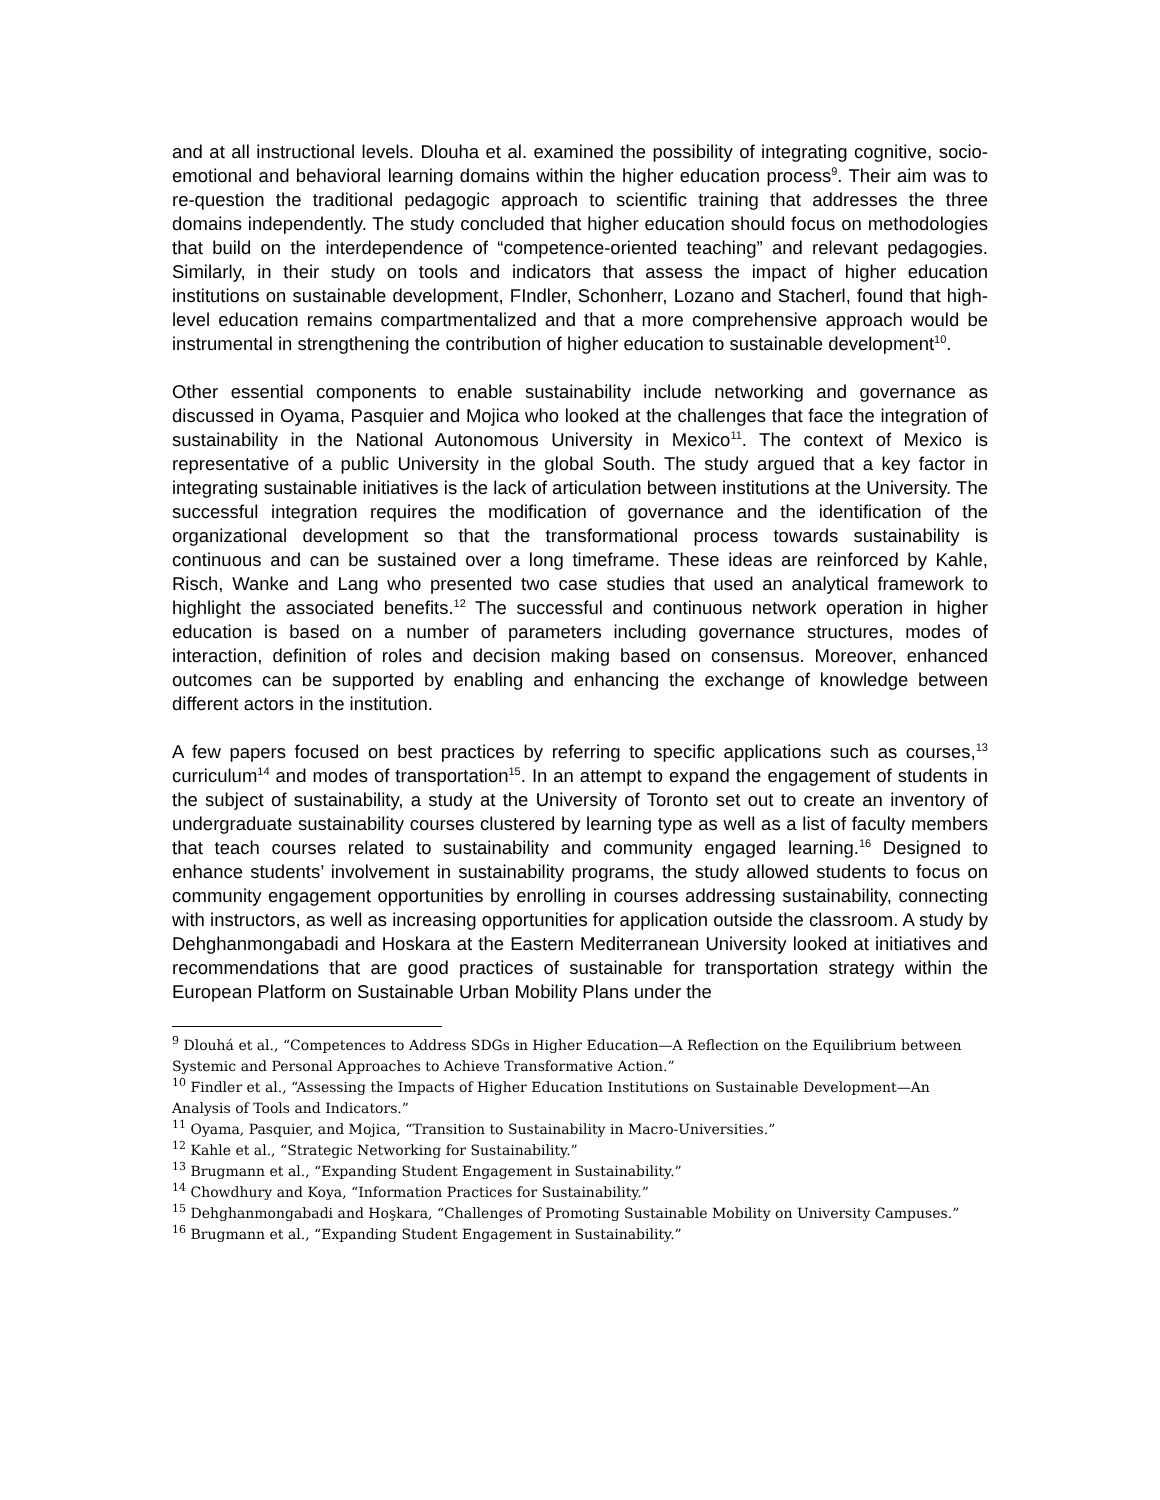and at all instructional levels. Dlouha et al. examined the possibility of integrating cognitive, socio-emotional and behavioral learning domains within the higher education process<sup>9</sup>. Their aim was to re-question the traditional pedagogic approach to scientific training that addresses the three domains independently. The study concluded that higher education should focus on methodologies that build on the interdependence of “competence-oriented teaching” and relevant pedagogies. Similarly, in their study on tools and indicators that assess the impact of higher education institutions on sustainable development, FIndler, Schonherr, Lozano and Stacherl, found that high-level education remains compartmentalized and that a more comprehensive approach would be instrumental in strengthening the contribution of higher education to sustainable development<sup>10</sup>.
Other essential components to enable sustainability include networking and governance as discussed in Oyama, Pasquier and Mojica who looked at the challenges that face the integration of sustainability in the National Autonomous University in Mexico<sup>11</sup>. The context of Mexico is representative of a public University in the global South. The study argued that a key factor in integrating sustainable initiatives is the lack of articulation between institutions at the University. The successful integration requires the modification of governance and the identification of the organizational development so that the transformational process towards sustainability is continuous and can be sustained over a long timeframe. These ideas are reinforced by Kahle, Risch, Wanke and Lang who presented two case studies that used an analytical framework to highlight the associated benefits.<sup>12</sup> The successful and continuous network operation in higher education is based on a number of parameters including governance structures, modes of interaction, definition of roles and decision making based on consensus. Moreover, enhanced outcomes can be supported by enabling and enhancing the exchange of knowledge between different actors in the institution.
A few papers focused on best practices by referring to specific applications such as courses,<sup>13</sup> curriculum<sup>14</sup> and modes of transportation<sup>15</sup>. In an attempt to expand the engagement of students in the subject of sustainability, a study at the University of Toronto set out to create an inventory of undergraduate sustainability courses clustered by learning type as well as a list of faculty members that teach courses related to sustainability and community engaged learning.<sup>16</sup> Designed to enhance students’ involvement in sustainability programs, the study allowed students to focus on community engagement opportunities by enrolling in courses addressing sustainability, connecting with instructors, as well as increasing opportunities for application outside the classroom. A study by Dehghanmongabadi and Hoskara at the Eastern Mediterranean University looked at initiatives and recommendations that are good practices of sustainable for transportation strategy within the European Platform on Sustainable Urban Mobility Plans under the
<sup>9</sup> Dlouhá et al., “Competences to Address SDGs in Higher Education—A Reflection on the Equilibrium between Systemic and Personal Approaches to Achieve Transformative Action.”
<sup>10</sup> Findler et al., “Assessing the Impacts of Higher Education Institutions on Sustainable Development—An Analysis of Tools and Indicators.”
<sup>11</sup> Oyama, Pasquier, and Mojica, “Transition to Sustainability in Macro-Universities.”
<sup>12</sup> Kahle et al., “Strategic Networking for Sustainability.”
<sup>13</sup> Brugmann et al., “Expanding Student Engagement in Sustainability.”
<sup>14</sup> Chowdhury and Koya, “Information Practices for Sustainability.”
<sup>15</sup> Dehghanmongabadi and Hoşkara, “Challenges of Promoting Sustainable Mobility on University Campuses.”
<sup>16</sup> Brugmann et al., “Expanding Student Engagement in Sustainability.”